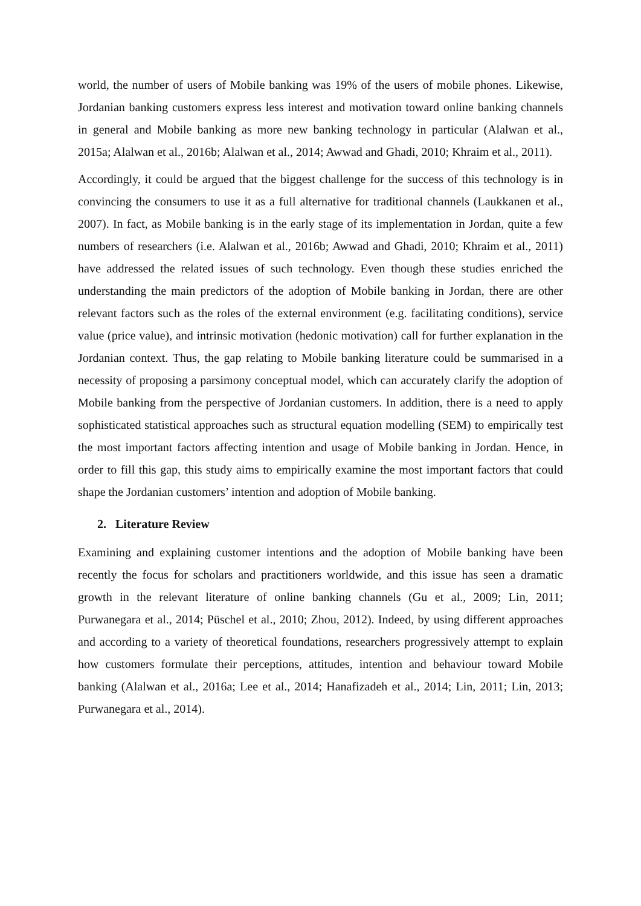world, the number of users of Mobile banking was 19% of the users of mobile phones. Likewise, Jordanian banking customers express less interest and motivation toward online banking channels in general and Mobile banking as more new banking technology in particular (Alalwan et al., 2015a; Alalwan et al., 2016b; Alalwan et al., 2014; Awwad and Ghadi, 2010; Khraim et al., 2011).
Accordingly, it could be argued that the biggest challenge for the success of this technology is in convincing the consumers to use it as a full alternative for traditional channels (Laukkanen et al., 2007). In fact, as Mobile banking is in the early stage of its implementation in Jordan, quite a few numbers of researchers (i.e. Alalwan et al., 2016b; Awwad and Ghadi, 2010; Khraim et al., 2011) have addressed the related issues of such technology. Even though these studies enriched the understanding the main predictors of the adoption of Mobile banking in Jordan, there are other relevant factors such as the roles of the external environment (e.g. facilitating conditions), service value (price value), and intrinsic motivation (hedonic motivation) call for further explanation in the Jordanian context. Thus, the gap relating to Mobile banking literature could be summarised in a necessity of proposing a parsimony conceptual model, which can accurately clarify the adoption of Mobile banking from the perspective of Jordanian customers. In addition, there is a need to apply sophisticated statistical approaches such as structural equation modelling (SEM) to empirically test the most important factors affecting intention and usage of Mobile banking in Jordan. Hence, in order to fill this gap, this study aims to empirically examine the most important factors that could shape the Jordanian customers’ intention and adoption of Mobile banking.
2. Literature Review
Examining and explaining customer intentions and the adoption of Mobile banking have been recently the focus for scholars and practitioners worldwide, and this issue has seen a dramatic growth in the relevant literature of online banking channels (Gu et al., 2009; Lin, 2011; Purwanegara et al., 2014; Püschel et al., 2010; Zhou, 2012). Indeed, by using different approaches and according to a variety of theoretical foundations, researchers progressively attempt to explain how customers formulate their perceptions, attitudes, intention and behaviour toward Mobile banking (Alalwan et al., 2016a; Lee et al., 2014; Hanafizadeh et al., 2014; Lin, 2011; Lin, 2013; Purwanegara et al., 2014).